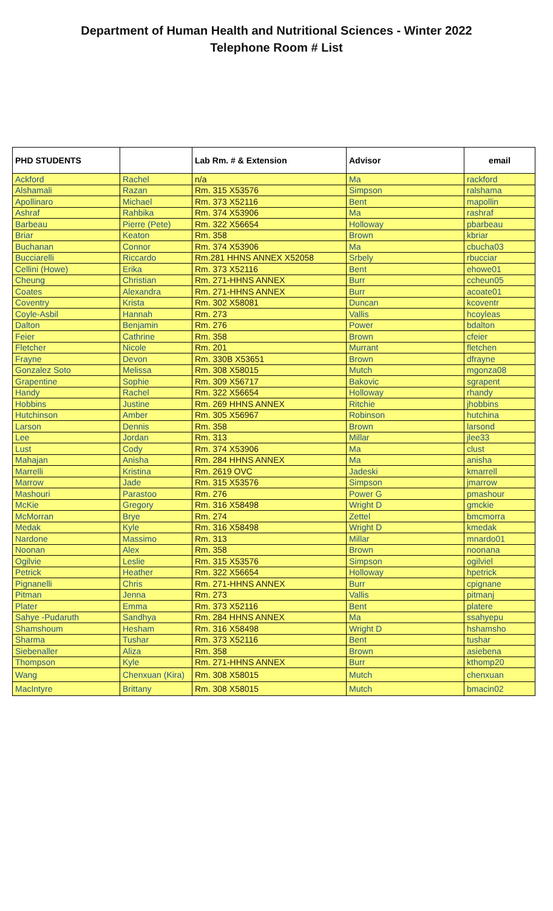Department of Human Health and Nutritional Sciences - Winter 2022
Telephone Room # List
| PHD STUDENTS | | Lab Rm. # & Extension | Advisor | email |
| --- | --- | --- | --- | --- |
| Ackford | Rachel | n/a | Ma | rackford |
| Alshamali | Razan | Rm. 315 X53576 | Simpson | ralshama |
| Apollinaro | Michael | Rm. 373 X52116 | Bent | mapollin |
| Ashraf | Rahbika | Rm. 374 X53906 | Ma | rashraf |
| Barbeau | Pierre (Pete) | Rm. 322 X56654 | Holloway | pbarbeau |
| Briar | Keaton | Rm. 358 | Brown | kbriar |
| Buchanan | Connor | Rm. 374 X53906 | Ma | cbucha03 |
| Bucciarelli | Riccardo | Rm.281 HHNS ANNEX X52058 | Srbely | rbucciar |
| Cellini (Howe) | Erika | Rm. 373 X52116 | Bent | ehowe01 |
| Cheung | Christian | Rm. 271-HHNS ANNEX | Burr | ccheun05 |
| Coates | Alexandra | Rm. 271-HHNS ANNEX | Burr | acoate01 |
| Coventry | Krista | Rm. 302 X58081 | Duncan | kcoventr |
| Coyle-Asbil | Hannah | Rm. 273 | Vallis | hcoyleas |
| Dalton | Benjamin | Rm. 276 | Power | bdalton |
| Feier | Cathrine | Rm. 358 | Brown | cfeier |
| Fletcher | Nicole | Rm. 201 | Murrant | fletchen |
| Frayne | Devon | Rm. 330B X53651 | Brown | dfrayne |
| Gonzalez Soto | Melissa | Rm. 308 X58015 | Mutch | mgonza08 |
| Grapentine | Sophie | Rm. 309 X56717 | Bakovic | sgrapent |
| Handy | Rachel | Rm. 322 X56654 | Holloway | rhandy |
| Hobbins | Justine | Rm. 269 HHNS ANNEX | Ritchie | jhobbins |
| Hutchinson | Amber | Rm. 305 X56967 | Robinson | hutchina |
| Larson | Dennis | Rm. 358 | Brown | larsond |
| Lee | Jordan | Rm. 313 | Millar | jlee33 |
| Lust | Cody | Rm. 374 X53906 | Ma | clust |
| Mahajan | Anisha | Rm. 284 HHNS ANNEX | Ma | anisha |
| Marrelli | Kristina | Rm. 2619 OVC | Jadeski | kmarrell |
| Marrow | Jade | Rm. 315 X53576 | Simpson | jmarrow |
| Mashouri | Parastoo | Rm. 276 | Power G | pmashour |
| McKie | Gregory | Rm. 316 X58498 | Wright D | gmckie |
| McMorran | Brye | Rm. 274 | Zettel | bmcmorra |
| Medak | Kyle | Rm. 316 X58498 | Wright D | kmedak |
| Nardone | Massimo | Rm. 313 | Millar | mnardo01 |
| Noonan | Alex | Rm. 358 | Brown | noonana |
| Ogilvie | Leslie | Rm. 315 X53576 | Simpson | ogilviel |
| Petrick | Heather | Rm. 322 X56654 | Holloway | hpetrick |
| Pignanelli | Chris | Rm. 271-HHNS ANNEX | Burr | cpignane |
| Pitman | Jenna | Rm. 273 | Vallis | pitmanj |
| Plater | Emma | Rm. 373 X52116 | Bent | platere |
| Sahye -Pudaruth | Sandhya | Rm. 284 HHNS ANNEX | Ma | ssahyepu |
| Shamshoum | Hesham | Rm. 316 X58498 | Wright D | hshamsho |
| Sharma | Tushar | Rm. 373 X52116 | Bent | tushar |
| Siebenaller | Aliza | Rm. 358 | Brown | asiebena |
| Thompson | Kyle | Rm. 271-HHNS ANNEX | Burr | kthomp20 |
| Wang | Chenxuan (Kira) | Rm. 308 X58015 | Mutch | chenxuan |
| MacIntyre | Brittany | Rm. 308 X58015 | Mutch | bmacin02 |